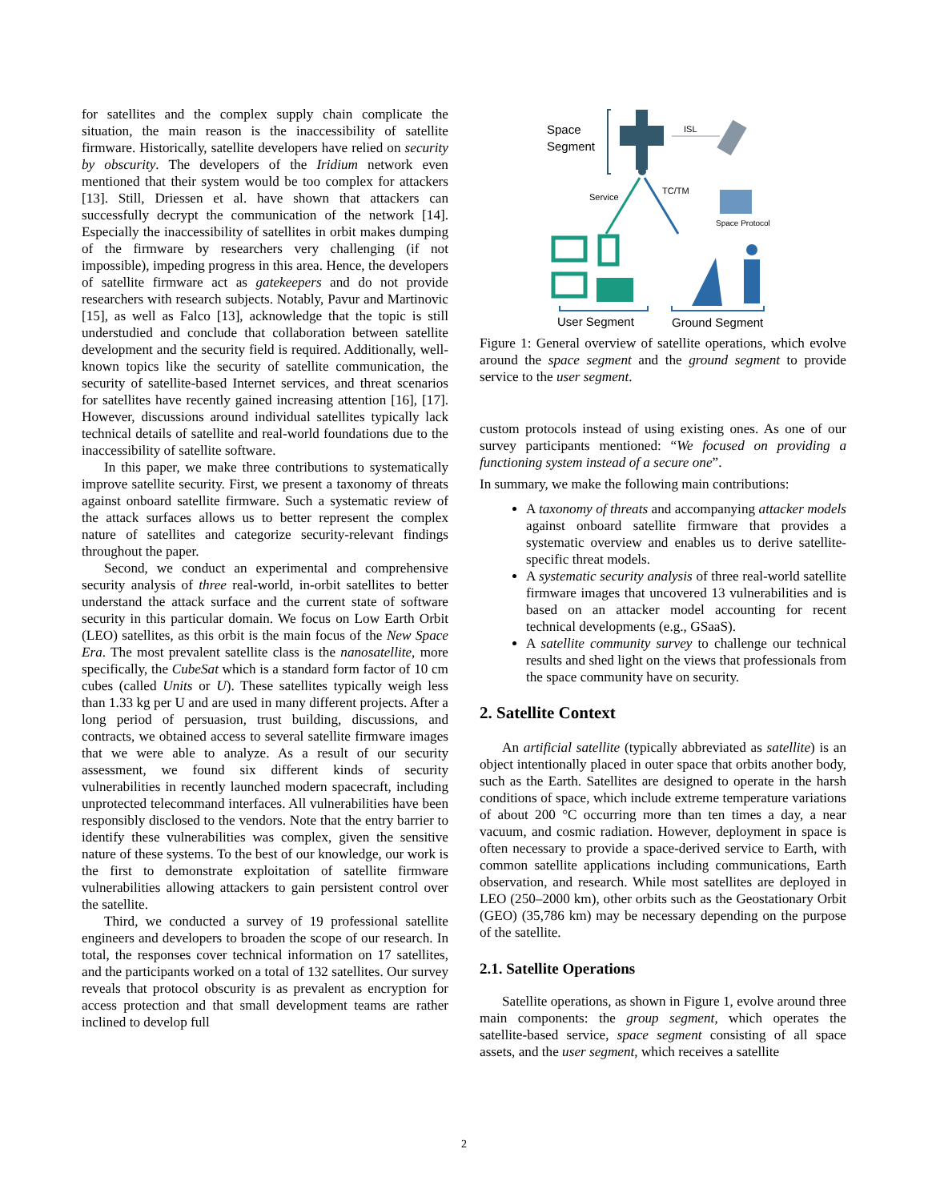for satellites and the complex supply chain complicate the situation, the main reason is the inaccessibility of satellite firmware. Historically, satellite developers have relied on security by obscurity. The developers of the Iridium network even mentioned that their system would be too complex for attackers [13]. Still, Driessen et al. have shown that attackers can successfully decrypt the communication of the network [14]. Especially the inaccessibility of satellites in orbit makes dumping of the firmware by researchers very challenging (if not impossible), impeding progress in this area. Hence, the developers of satellite firmware act as gatekeepers and do not provide researchers with research subjects. Notably, Pavur and Martinovic [15], as well as Falco [13], acknowledge that the topic is still understudied and conclude that collaboration between satellite development and the security field is required. Additionally, well-known topics like the security of satellite communication, the security of satellite-based Internet services, and threat scenarios for satellites have recently gained increasing attention [16], [17]. However, discussions around individual satellites typically lack technical details of satellite and real-world foundations due to the inaccessibility of satellite software.
In this paper, we make three contributions to systematically improve satellite security. First, we present a taxonomy of threats against onboard satellite firmware. Such a systematic review of the attack surfaces allows us to better represent the complex nature of satellites and categorize security-relevant findings throughout the paper.
Second, we conduct an experimental and comprehensive security analysis of three real-world, in-orbit satellites to better understand the attack surface and the current state of software security in this particular domain. We focus on Low Earth Orbit (LEO) satellites, as this orbit is the main focus of the New Space Era. The most prevalent satellite class is the nanosatellite, more specifically, the CubeSat which is a standard form factor of 10 cm cubes (called Units or U). These satellites typically weigh less than 1.33 kg per U and are used in many different projects. After a long period of persuasion, trust building, discussions, and contracts, we obtained access to several satellite firmware images that we were able to analyze. As a result of our security assessment, we found six different kinds of security vulnerabilities in recently launched modern spacecraft, including unprotected telecommand interfaces. All vulnerabilities have been responsibly disclosed to the vendors. Note that the entry barrier to identify these vulnerabilities was complex, given the sensitive nature of these systems. To the best of our knowledge, our work is the first to demonstrate exploitation of satellite firmware vulnerabilities allowing attackers to gain persistent control over the satellite.
Third, we conducted a survey of 19 professional satellite engineers and developers to broaden the scope of our research. In total, the responses cover technical information on 17 satellites, and the participants worked on a total of 132 satellites. Our survey reveals that protocol obscurity is as prevalent as encryption for access protection and that small development teams are rather inclined to develop full
Space
Segment
ISL
Service
TC/TM
Space Protocol
User Segment
Ground Segment
Figure 1: General overview of satellite operations, which evolve around the space segment and the ground segment to provide service to the user segment.
custom protocols instead of using existing ones. As one of our survey participants mentioned: “We focused on providing a functioning system instead of a secure one”.
In summary, we make the following main contributions:
A taxonomy of threats and accompanying attacker models against onboard satellite firmware that provides a systematic overview and enables us to derive satellite-specific threat models.
A systematic security analysis of three real-world satellite firmware images that uncovered 13 vulnerabilities and is based on an attacker model accounting for recent technical developments (e.g., GSaaS).
A satellite community survey to challenge our technical results and shed light on the views that professionals from the space community have on security.
2. Satellite Context
An artificial satellite (typically abbreviated as satellite) is an object intentionally placed in outer space that orbits another body, such as the Earth. Satellites are designed to operate in the harsh conditions of space, which include extreme temperature variations of about 200 °C occurring more than ten times a day, a near vacuum, and cosmic radiation. However, deployment in space is often necessary to provide a space-derived service to Earth, with common satellite applications including communications, Earth observation, and research. While most satellites are deployed in LEO (250–2000 km), other orbits such as the Geostationary Orbit (GEO) (35,786 km) may be necessary depending on the purpose of the satellite.
2.1. Satellite Operations
Satellite operations, as shown in Figure 1, evolve around three main components: the group segment, which operates the satellite-based service, space segment consisting of all space assets, and the user segment, which receives a satellite
2